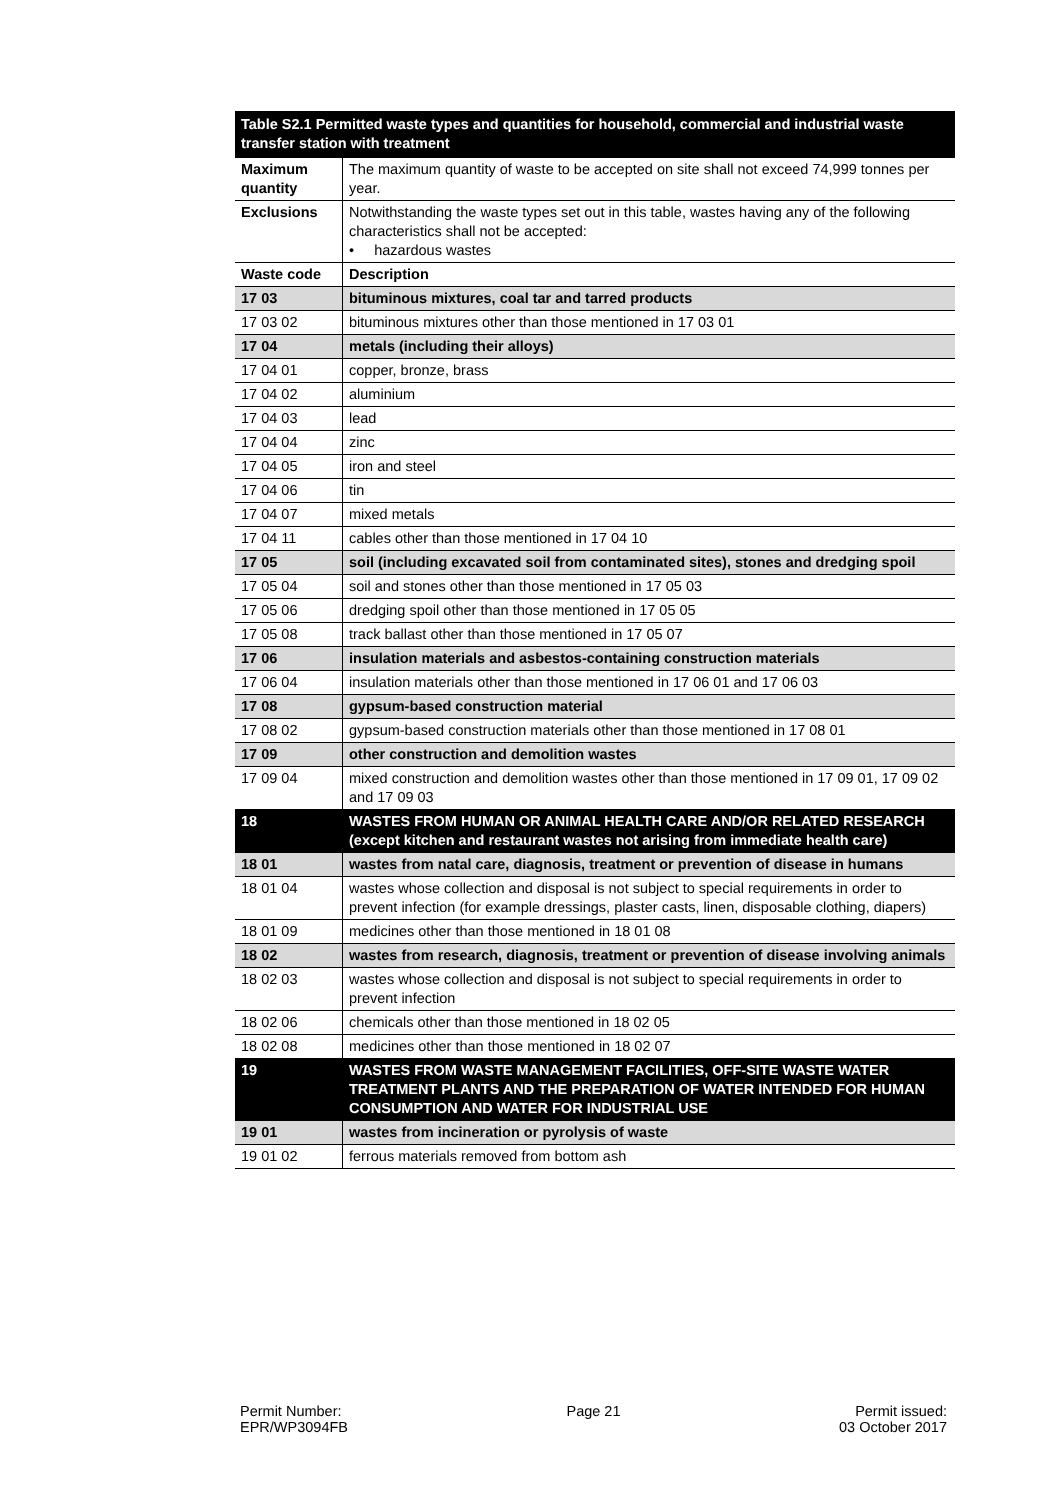| Table S2.1 Permitted waste types and quantities for household, commercial and industrial waste transfer station with treatment | |
| --- | --- |
| Maximum quantity | The maximum quantity of waste to be accepted on site shall not exceed 74,999 tonnes per year. |
| Exclusions | Notwithstanding the waste types set out in this table, wastes having any of the following characteristics shall not be accepted: • hazardous wastes |
| Waste code | Description |
| 17 03 | bituminous mixtures, coal tar and tarred products |
| 17 03 02 | bituminous mixtures other than those mentioned in 17 03 01 |
| 17 04 | metals (including their alloys) |
| 17 04 01 | copper, bronze, brass |
| 17 04 02 | aluminium |
| 17 04 03 | lead |
| 17 04 04 | zinc |
| 17 04 05 | iron and steel |
| 17 04 06 | tin |
| 17 04 07 | mixed metals |
| 17 04 11 | cables other than those mentioned in 17 04 10 |
| 17 05 | soil (including excavated soil from contaminated sites), stones and dredging spoil |
| 17 05 04 | soil and stones other than those mentioned in 17 05 03 |
| 17 05 06 | dredging spoil other than those mentioned in 17 05 05 |
| 17 05 08 | track ballast other than those mentioned in 17 05 07 |
| 17 06 | insulation materials and asbestos-containing construction materials |
| 17 06 04 | insulation materials other than those mentioned in 17 06 01 and 17 06 03 |
| 17 08 | gypsum-based construction material |
| 17 08 02 | gypsum-based construction materials other than those mentioned in 17 08 01 |
| 17 09 | other construction and demolition wastes |
| 17 09 04 | mixed construction and demolition wastes other than those mentioned in 17 09 01, 17 09 02 and 17 09 03 |
| 18 | WASTES FROM HUMAN OR ANIMAL HEALTH CARE AND/OR RELATED RESEARCH (except kitchen and restaurant wastes not arising from immediate health care) |
| 18 01 | wastes from natal care, diagnosis, treatment or prevention of disease in humans |
| 18 01 04 | wastes whose collection and disposal is not subject to special requirements in order to prevent infection (for example dressings, plaster casts, linen, disposable clothing, diapers) |
| 18 01 09 | medicines other than those mentioned in 18 01 08 |
| 18 02 | wastes from research, diagnosis, treatment or prevention of disease involving animals |
| 18 02 03 | wastes whose collection and disposal is not subject to special requirements in order to prevent infection |
| 18 02 06 | chemicals other than those mentioned in 18 02 05 |
| 18 02 08 | medicines other than those mentioned in 18 02 07 |
| 19 | WASTES FROM WASTE MANAGEMENT FACILITIES, OFF-SITE WASTE WATER TREATMENT PLANTS AND THE PREPARATION OF WATER INTENDED FOR HUMAN CONSUMPTION AND WATER FOR INDUSTRIAL USE |
| 19 01 | wastes from incineration or pyrolysis of waste |
| 19 01 02 | ferrous materials removed from bottom ash |
Permit Number:
EPR/WP3094FB
Page 21 Permit issued:
03 October 2017